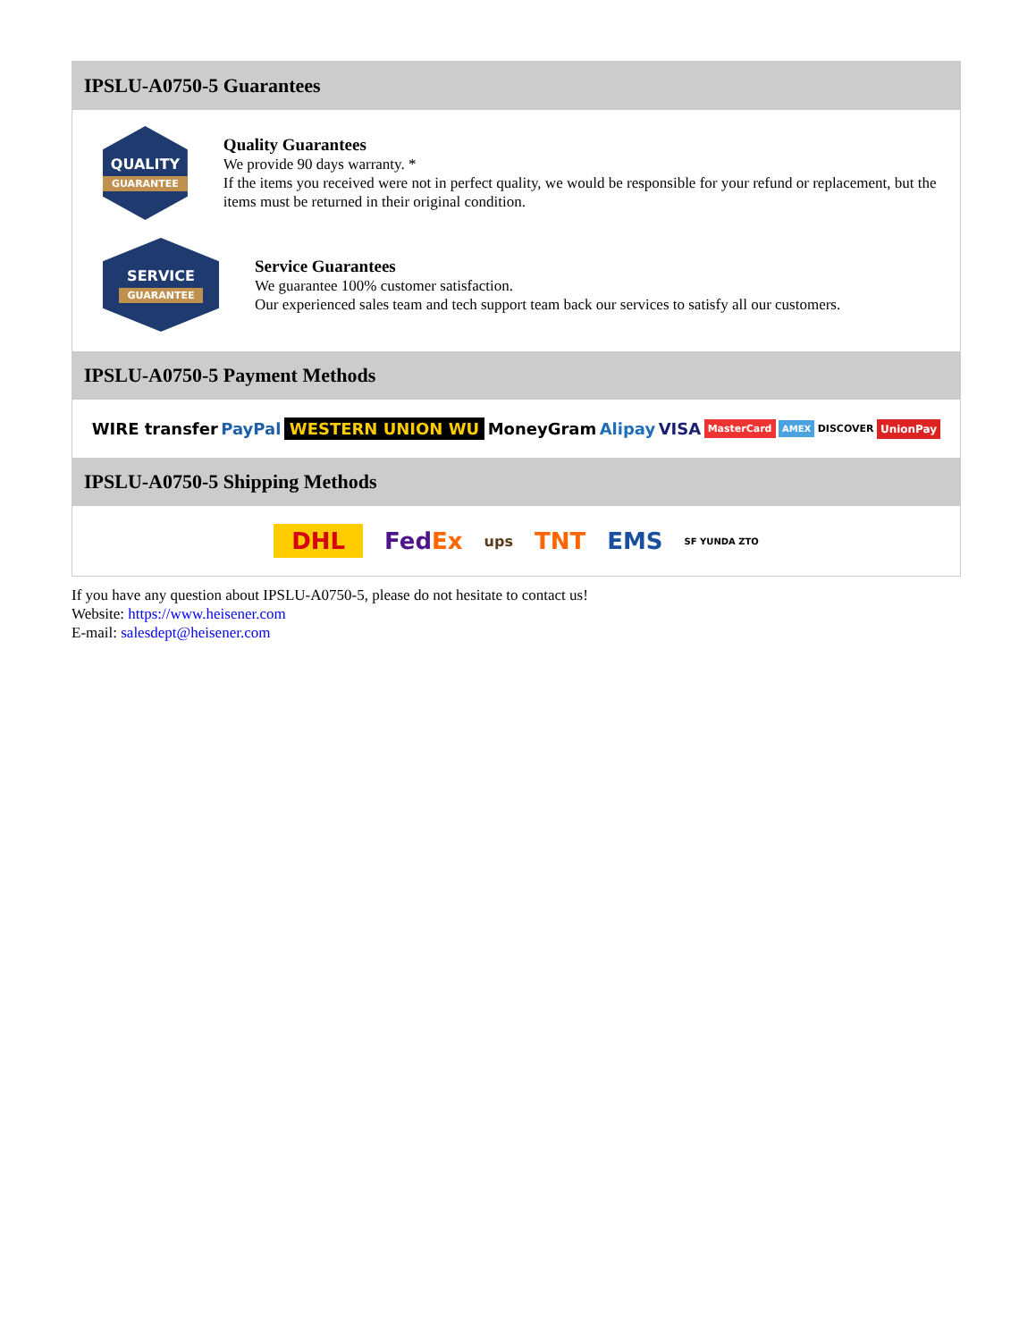IPSLU-A0750-5 Guarantees
QUALITY
GUARANTEE
Quality Guarantees
We provide 90 days warranty. *
If the items you received were not in perfect quality, we would be responsible for your refund or replacement, but the items must be returned in their original condition.
SERVICE
GUARANTEE
Service Guarantees
We guarantee 100% customer satisfaction.
Our experienced sales team and tech support team back our services to satisfy all our customers.
IPSLU-A0750-5 Payment Methods
WIRE transfer PayPal WESTERN UNION WU MoneyGram Alipay VISA MasterCard AMEX DISCOVER UnionPay
IPSLU-A0750-5 Shipping Methods
DHL FedEx ups TNT EMS SF YUNDA ZTO
If you have any question about IPSLU-A0750-5, please do not hesitate to contact us!
Website: https://www.heisener.com
E-mail: salesdept@heisener.com